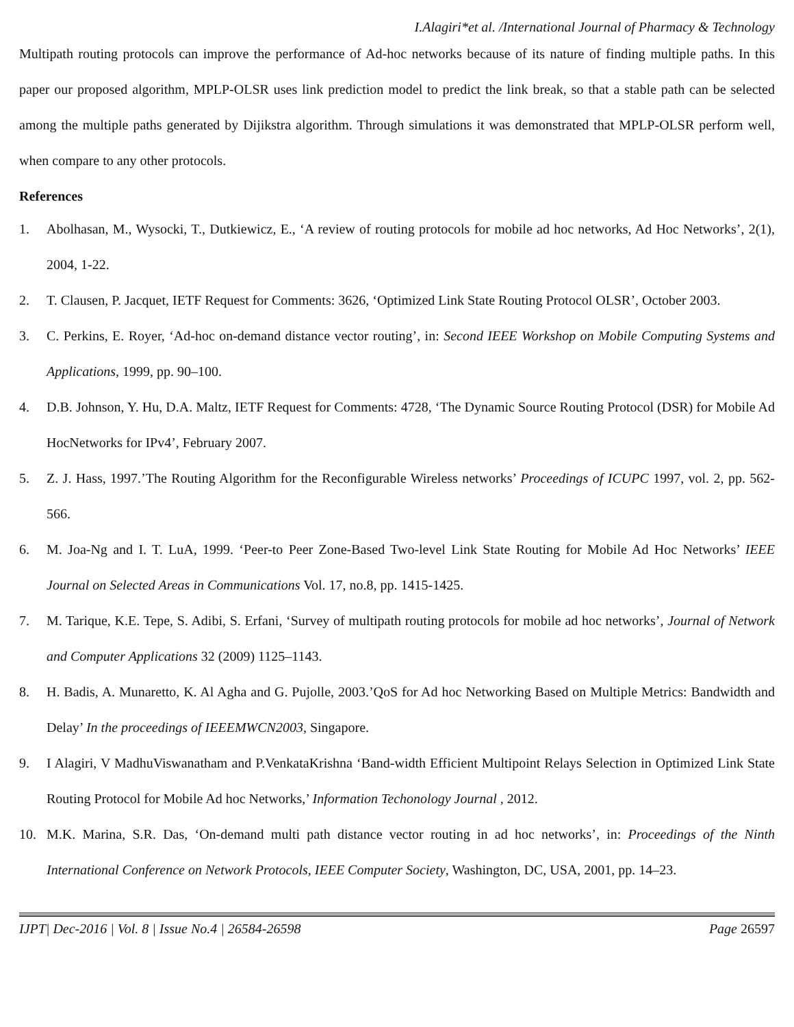I.Alagiri*et al. /International Journal of Pharmacy & Technology
Multipath routing protocols can improve the performance of Ad-hoc networks because of its nature of finding multiple paths. In this paper our proposed algorithm, MPLP-OLSR uses link prediction model to predict the link break, so that a stable path can be selected among the multiple paths generated by Dijikstra algorithm. Through simulations it was demonstrated that MPLP-OLSR perform well, when compare to any other protocols.
References
1. Abolhasan, M., Wysocki, T., Dutkiewicz, E., ‘A review of routing protocols for mobile ad hoc networks, Ad Hoc Networks’, 2(1), 2004, 1-22.
2. T. Clausen, P. Jacquet, IETF Request for Comments: 3626, ‘Optimized Link State Routing Protocol OLSR’, October 2003.
3. C. Perkins, E. Royer, ‘Ad-hoc on-demand distance vector routing’, in: Second IEEE Workshop on Mobile Computing Systems and Applications, 1999, pp. 90–100.
4. D.B. Johnson, Y. Hu, D.A. Maltz, IETF Request for Comments: 4728, ‘The Dynamic Source Routing Protocol (DSR) for Mobile Ad HocNetworks for IPv4’, February 2007.
5. Z. J. Hass, 1997.’The Routing Algorithm for the Reconfigurable Wireless networks’ Proceedings of ICUPC 1997, vol. 2, pp. 562-566.
6. M. Joa-Ng and I. T. LuA, 1999. ‘Peer-to Peer Zone-Based Two-level Link State Routing for Mobile Ad Hoc Networks’ IEEE Journal on Selected Areas in Communications Vol. 17, no.8, pp. 1415-1425.
7. M. Tarique, K.E. Tepe, S. Adibi, S. Erfani, ‘Survey of multipath routing protocols for mobile ad hoc networks’, Journal of Network and Computer Applications 32 (2009) 1125–1143.
8. H. Badis, A. Munaretto, K. Al Agha and G. Pujolle, 2003.’QoS for Ad hoc Networking Based on Multiple Metrics: Bandwidth and Delay’ In the proceedings of IEEEMWCN2003, Singapore.
9. I Alagiri, V MadhuViswanatham and P.VenkataKrishna ‘Band-width Efficient Multipoint Relays Selection in Optimized Link State Routing Protocol for Mobile Ad hoc Networks,’ Information Techonology Journal , 2012.
10. M.K. Marina, S.R. Das, ‘On-demand multi path distance vector routing in ad hoc networks’, in: Proceedings of the Ninth International Conference on Network Protocols, IEEE Computer Society, Washington, DC, USA, 2001, pp. 14–23.
IJPT| Dec-2016 | Vol. 8 | Issue No.4 | 26584-26598 Page 26597